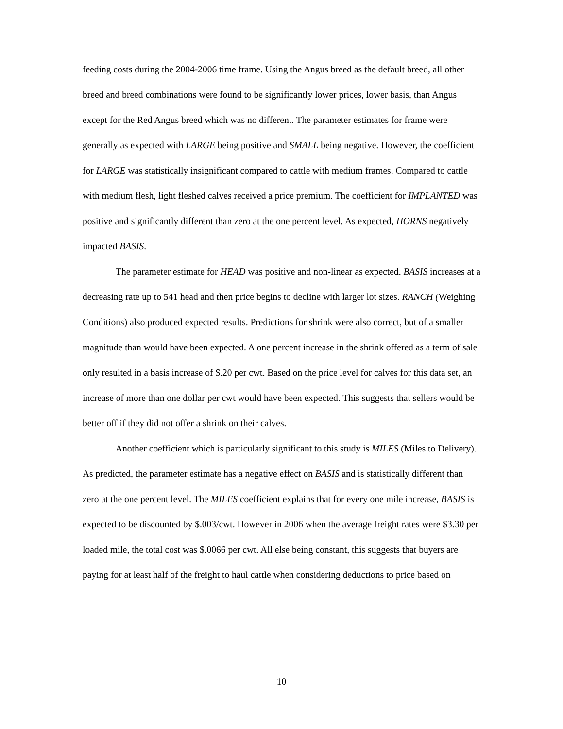feeding costs during the 2004-2006 time frame. Using the Angus breed as the default breed, all other breed and breed combinations were found to be significantly lower prices, lower basis, than Angus except for the Red Angus breed which was no different. The parameter estimates for frame were generally as expected with LARGE being positive and SMALL being negative. However, the coefficient for LARGE was statistically insignificant compared to cattle with medium frames. Compared to cattle with medium flesh, light fleshed calves received a price premium. The coefficient for IMPLANTED was positive and significantly different than zero at the one percent level. As expected, HORNS negatively impacted BASIS.
The parameter estimate for HEAD was positive and non-linear as expected. BASIS increases at a decreasing rate up to 541 head and then price begins to decline with larger lot sizes. RANCH (Weighing Conditions) also produced expected results. Predictions for shrink were also correct, but of a smaller magnitude than would have been expected. A one percent increase in the shrink offered as a term of sale only resulted in a basis increase of $.20 per cwt. Based on the price level for calves for this data set, an increase of more than one dollar per cwt would have been expected. This suggests that sellers would be better off if they did not offer a shrink on their calves.
Another coefficient which is particularly significant to this study is MILES (Miles to Delivery). As predicted, the parameter estimate has a negative effect on BASIS and is statistically different than zero at the one percent level. The MILES coefficient explains that for every one mile increase, BASIS is expected to be discounted by $.003/cwt. However in 2006 when the average freight rates were $3.30 per loaded mile, the total cost was $.0066 per cwt. All else being constant, this suggests that buyers are paying for at least half of the freight to haul cattle when considering deductions to price based on
10